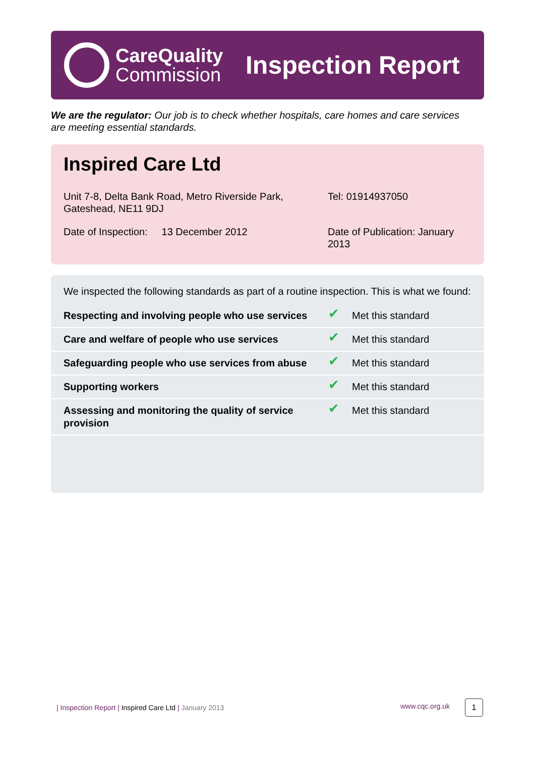CareQuality
Commission
Inspection Report
We are the regulator: Our job is to check whether hospitals, care homes and care services are meeting essential standards.
Inspired Care Ltd
Unit 7-8, Delta Bank Road, Metro Riverside Park, Gateshead, NE11 9DJ
Tel: 01914937050
Date of Inspection: 13 December 2012
Date of Publication: January 2013
We inspected the following standards as part of a routine inspection. This is what we found:
| Respecting and involving people who use services | ✔ | Met this standard |
| Care and welfare of people who use services | ✔ | Met this standard |
| Safeguarding people who use services from abuse | ✔ | Met this standard |
| Supporting workers | ✔ | Met this standard |
| Assessing and monitoring the quality of service provision | ✔ | Met this standard |
| Inspection Report | Inspired Care Ltd | January 2013
www.cqc.org.uk 1